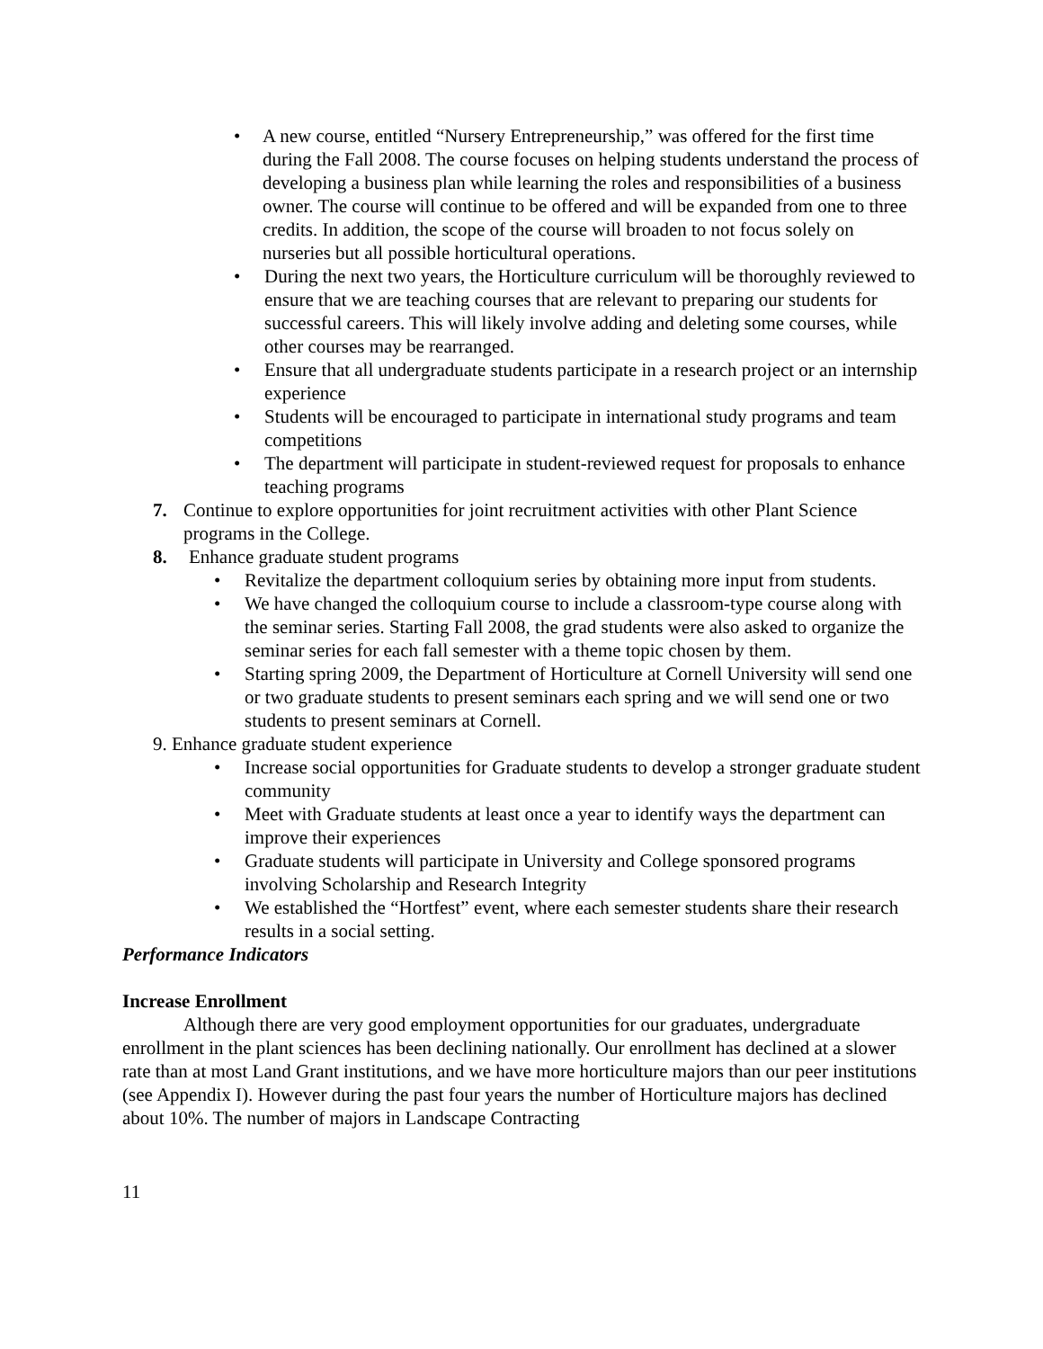• A new course, entitled “Nursery Entrepreneurship,” was offered for the first time during the Fall 2008. The course focuses on helping students understand the process of developing a business plan while learning the roles and responsibilities of a business owner. The course will continue to be offered and will be expanded from one to three credits. In addition, the scope of the course will broaden to not focus solely on nurseries but all possible horticultural operations.
• During the next two years, the Horticulture curriculum will be thoroughly reviewed to ensure that we are teaching courses that are relevant to preparing our students for successful careers. This will likely involve adding and deleting some courses, while other courses may be rearranged.
• Ensure that all undergraduate students participate in a research project or an internship experience
• Students will be encouraged to participate in international study programs and team competitions
• The department will participate in student-reviewed request for proposals to enhance teaching programs
7. Continue to explore opportunities for joint recruitment activities with other Plant Science programs in the College.
8. Enhance graduate student programs
• Revitalize the department colloquium series by obtaining more input from students.
• We have changed the colloquium course to include a classroom-type course along with the seminar series. Starting Fall 2008, the grad students were also asked to organize the seminar series for each fall semester with a theme topic chosen by them.
• Starting spring 2009, the Department of Horticulture at Cornell University will send one or two graduate students to present seminars each spring and we will send one or two students to present seminars at Cornell.
9. Enhance graduate student experience
• Increase social opportunities for Graduate students to develop a stronger graduate student community
• Meet with Graduate students at least once a year to identify ways the department can improve their experiences
• Graduate students will participate in University and College sponsored programs involving Scholarship and Research Integrity
• We established the “Hortfest” event, where each semester students share their research results in a social setting.
Performance Indicators
Increase Enrollment
Although there are very good employment opportunities for our graduates, undergraduate enrollment in the plant sciences has been declining nationally. Our enrollment has declined at a slower rate than at most Land Grant institutions, and we have more horticulture majors than our peer institutions (see Appendix I). However during the past four years the number of Horticulture majors has declined about 10%. The number of majors in Landscape Contracting
11